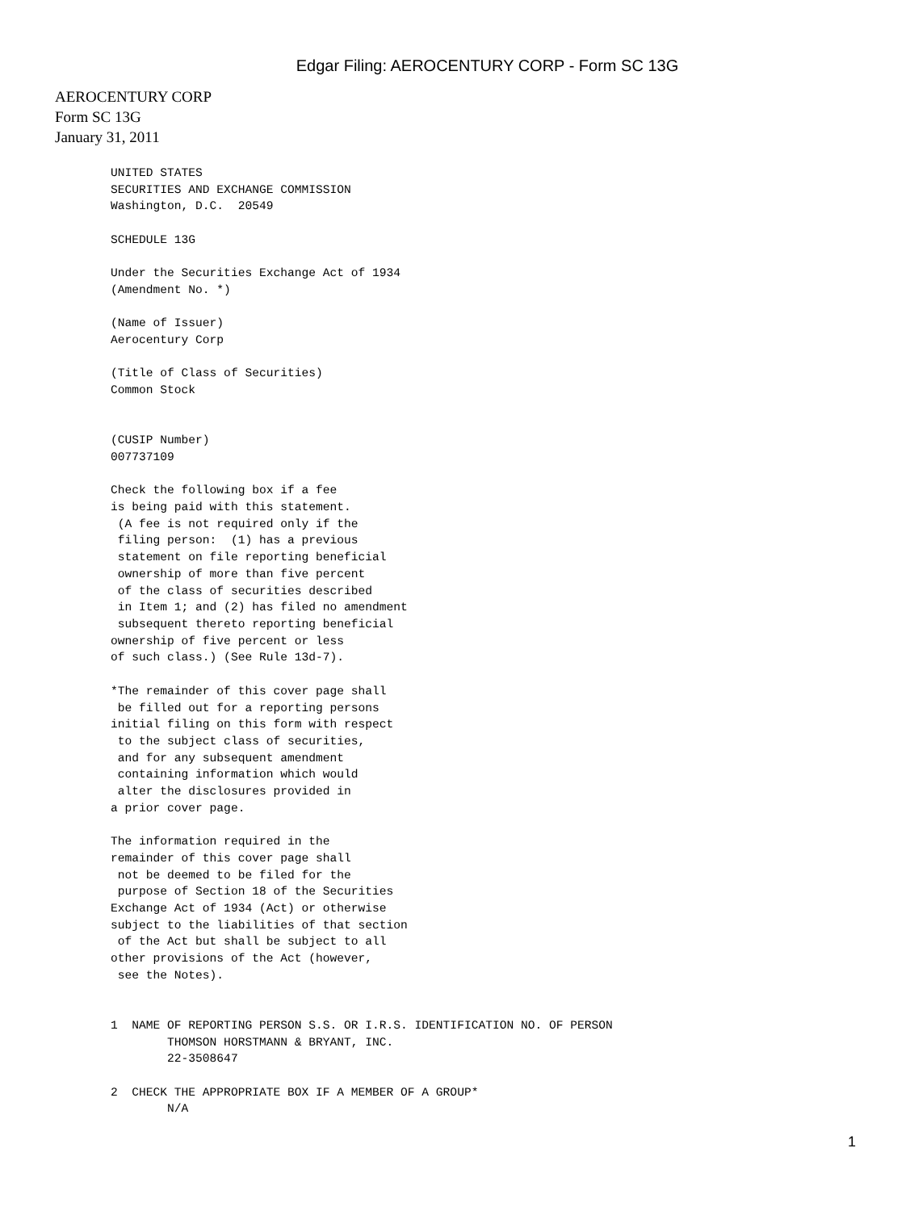Edgar Filing: AEROCENTURY CORP - Form SC 13G
AEROCENTURY CORP
Form SC 13G
January 31, 2011
UNITED STATES
SECURITIES AND EXCHANGE COMMISSION
Washington, D.C.  20549

SCHEDULE 13G

Under the Securities Exchange Act of 1934
(Amendment No. *)

(Name of Issuer)
Aerocentury Corp

(Title of Class of Securities)
Common Stock


(CUSIP Number)
007737109

Check the following box if a fee
is being paid with this statement.
 (A fee is not required only if the
 filing person:  (1) has a previous
 statement on file reporting beneficial
 ownership of more than five percent
 of the class of securities described
 in Item 1; and (2) has filed no amendment
 subsequent thereto reporting beneficial
ownership of five percent or less
of such class.) (See Rule 13d-7).

*The remainder of this cover page shall
 be filled out for a reporting persons
initial filing on this form with respect
 to the subject class of securities,
 and for any subsequent amendment
 containing information which would
 alter the disclosures provided in
a prior cover page.

The information required in the
remainder of this cover page shall
 not be deemed to be filed for the
 purpose of Section 18 of the Securities
Exchange Act of 1934 (Act) or otherwise
subject to the liabilities of that section
 of the Act but shall be subject to all
other provisions of the Act (however,
 see the Notes).


1  NAME OF REPORTING PERSON S.S. OR I.R.S. IDENTIFICATION NO. OF PERSON
        THOMSON HORSTMANN & BRYANT, INC.
        22-3508647

2  CHECK THE APPROPRIATE BOX IF A MEMBER OF A GROUP*
        N/A
1